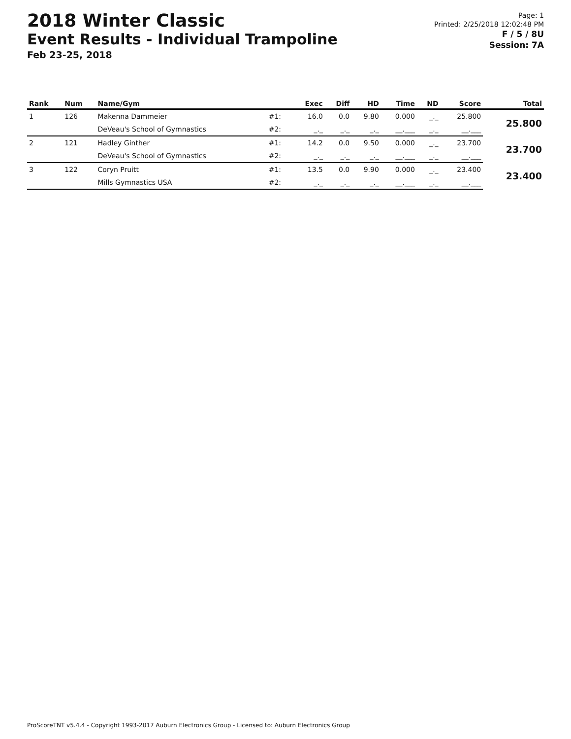2018 Winter Classic
Event Results - Individual Trampoline
Feb 23-25, 2018
Page: 1
Printed: 2/25/2018 12:02:48 PM
F / 5 / 8U
Session: 7A
| Rank | Num | Name/Gym | | Exec | Diff | HD | Time | ND | Score | Total |
| --- | --- | --- | --- | --- | --- | --- | --- | --- | --- | --- |
| 1 | 126 | Makenna Dammeier | #1: | 16.0 | 0.0 | 9.80 | 0.000 | _._ | 25.800 | 25.800 |
| | | DeVeau's School of Gymnastics | #2: | _._ | _._ | _._ | __.___ | _._ | __.___ | |
| 2 | 121 | Hadley Ginther | #1: | 14.2 | 0.0 | 9.50 | 0.000 | _._ | 23.700 | 23.700 |
| | | DeVeau's School of Gymnastics | #2: | _._ | _._ | _._ | __.___ | _._ | __.___ | |
| 3 | 122 | Coryn Pruitt | #1: | 13.5 | 0.0 | 9.90 | 0.000 | _._ | 23.400 | 23.400 |
| | | Mills Gymnastics USA | #2: | _._ | _._ | _._ | __.___ | _._ | __.___ | |
ProScoreTNT v5.4.4 - Copyright 1993-2017 Auburn Electronics Group - Licensed to: Auburn Electronics Group